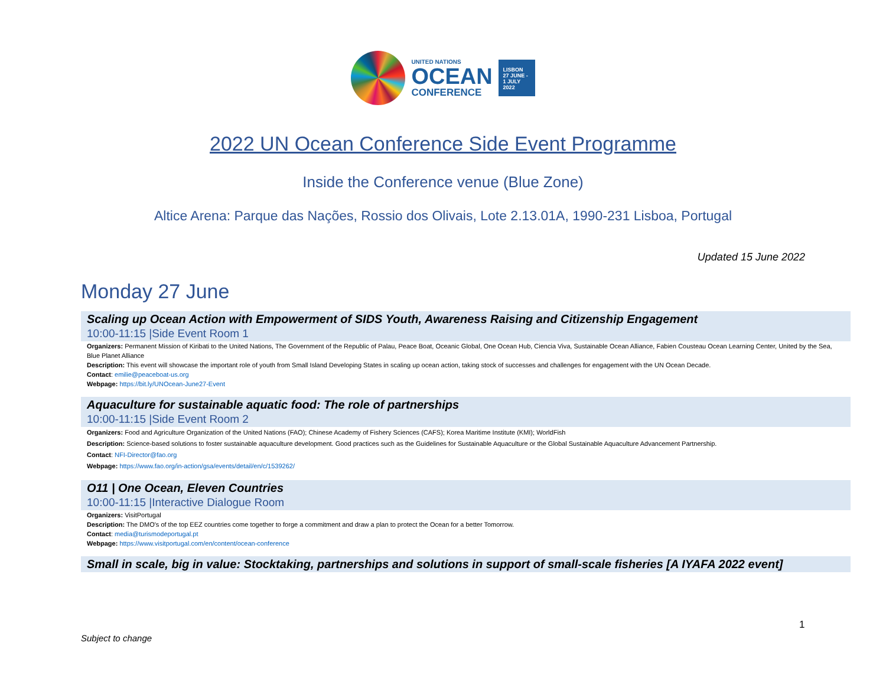UNITED NATIONS
OCEAN
CONFERENCE
LISBON
27 JUNE -
1 JULY
2022
2022 UN Ocean Conference Side Event Programme
Inside the Conference venue (Blue Zone)
Altice Arena: Parque das Nações, Rossio dos Olivais, Lote 2.13.01A, 1990-231 Lisboa, Portugal
Updated 15 June 2022
Monday 27 June
Scaling up Ocean Action with Empowerment of SIDS Youth, Awareness Raising and Citizenship Engagement
10:00-11:15 |Side Event Room 1
Organizers: Permanent Mission of Kiribati to the United Nations, The Government of the Republic of Palau, Peace Boat, Oceanic Global, One Ocean Hub, Ciencia Viva, Sustainable Ocean Alliance, Fabien Cousteau Ocean Learning Center, United by the Sea, Blue Planet Alliance
Description: This event will showcase the important role of youth from Small Island Developing States in scaling up ocean action, taking stock of successes and challenges for engagement with the UN Ocean Decade.
Contact: emilie@peaceboat-us.org
Webpage: https://bit.ly/UNOcean-June27-Event
Aquaculture for sustainable aquatic food: The role of partnerships
10:00-11:15 |Side Event Room 2
Organizers: Food and Agriculture Organization of the United Nations (FAO); Chinese Academy of Fishery Sciences (CAFS); Korea Maritime Institute (KMI); WorldFish
Description: Science-based solutions to foster sustainable aquaculture development. Good practices such as the Guidelines for Sustainable Aquaculture or the Global Sustainable Aquaculture Advancement Partnership.
Contact: NFI-Director@fao.org
Webpage: https://www.fao.org/in-action/gsa/events/detail/en/c/1539262/
O11 | One Ocean, Eleven Countries
10:00-11:15 |Interactive Dialogue Room
Organizers: VisitPortugal
Description: The DMO's of the top EEZ countries come together to forge a commitment and draw a plan to protect the Ocean for a better Tomorrow.
Contact: media@turismodeportugal.pt
Webpage: https://www.visitportugal.com/en/content/ocean-conference
Small in scale, big in value: Stocktaking, partnerships and solutions in support of small-scale fisheries [A IYAFA 2022 event]
1
Subject to change